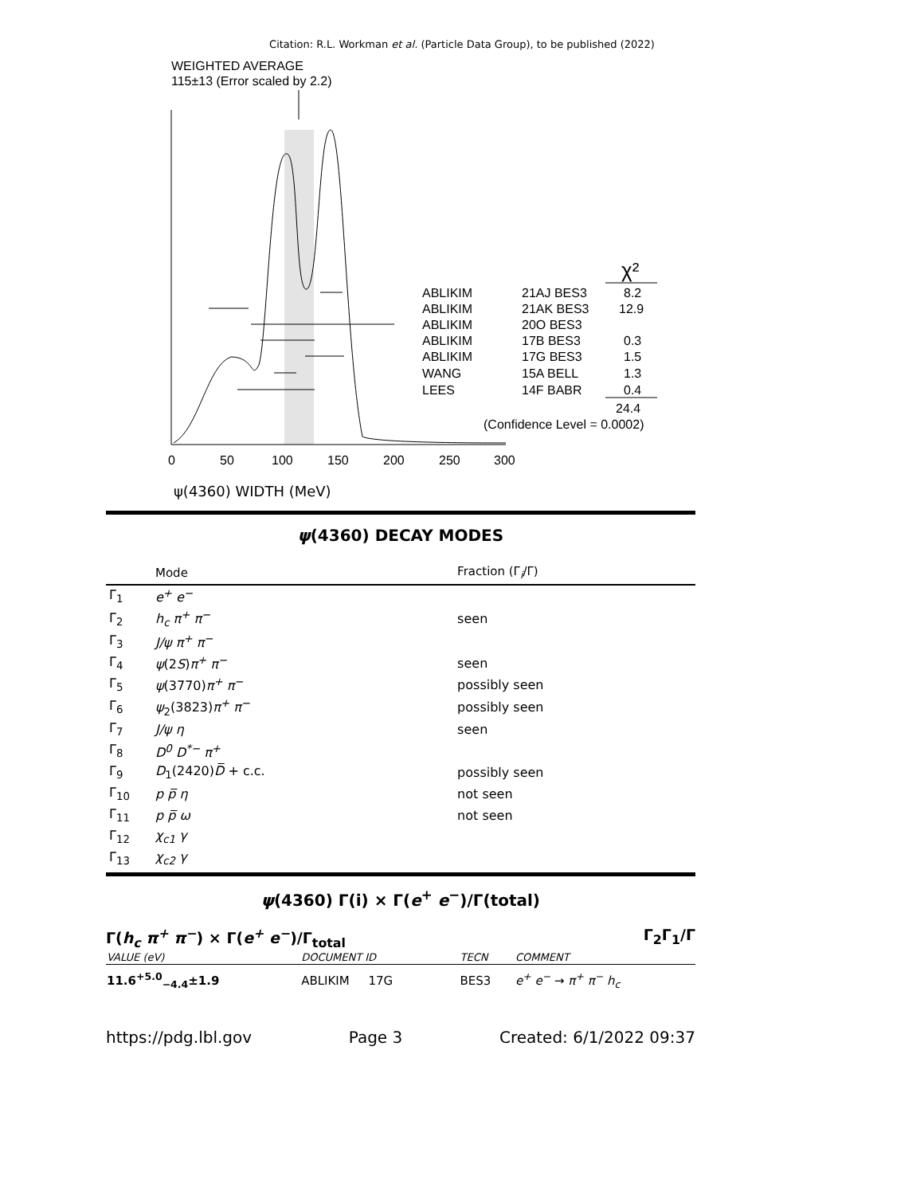Citation: R.L. Workman et al. (Particle Data Group), to be published (2022)
WEIGHTED AVERAGE
115±13 (Error scaled by 2.2)
0
50
100
150
200
250
300
ψ(4360) WIDTH (MeV)
ABLIKIM
21AJ BES3
8.2
ABLIKIM
21AK BES3
12.9
ABLIKIM
20O BES3
ABLIKIM
17B BES3
0.3
ABLIKIM
17G BES3
1.5
WANG
15A BELL
1.3
LEES
14F BABR
0.4
24.4
(Confidence Level = 0.0002)
χ²
ψ(4360) DECAY MODES
| | Mode | Fraction (Γ<sub>i</sub>/Γ) |
| --- | --- | --- |
| Γ<sub>1</sub> | e<sup>+</sup> e<sup>−</sup> | |
| Γ<sub>2</sub> | h<sub>c</sub> π<sup>+</sup> π<sup>−</sup> | seen |
| Γ<sub>3</sub> | J/ψ π<sup>+</sup> π<sup>−</sup> | |
| Γ<sub>4</sub> | ψ (2 S ) π<sup>+</sup> π<sup>−</sup> | seen |
| Γ<sub>5</sub> | ψ (3770) π<sup>+</sup> π<sup>−</sup> | possibly seen |
| Γ<sub>6</sub> | ψ<sub>2</sub>(3823) π<sup>+</sup> π<sup>−</sup> | possibly seen |
| Γ<sub>7</sub> | J/ψ η | seen |
| Γ<sub>8</sub> | D<sup>0</sup> D<sup>*−</sup> π<sup>+</sup> | |
| Γ<sub>9</sub> | D<sub>1</sub>(2420) D̅ + c.c. | possibly seen |
| Γ<sub>10</sub> | p p̅ η | not seen |
| Γ<sub>11</sub> | p p̅ ω | not seen |
| Γ<sub>12</sub> | χ<sub>c1</sub> γ | |
| Γ<sub>13</sub> | χ<sub>c2</sub> γ | |
ψ(4360) Γ(i) × Γ(e<sup>+</sup> e<sup>−</sup>)/Γ(total)
Γ(h<sub>c</sub> π<sup>+</sup> π<sup>−</sup>) × Γ(e<sup>+</sup> e<sup>−</sup>)/Γ<sub>total</sub> Γ<sub>2</sub>Γ<sub>1</sub>/Γ
| VALUE (eV) | DOCUMENT ID | TECN | COMMENT |
| 11.6<sup>+5.0</sup><sub>−4.4</sub>±1.9 | ABLIKIM 17G | BES3 | e<sup>+</sup> e<sup>−</sup> → π<sup>+</sup> π<sup>−</sup> h<sub>c</sub> |
https://pdg.lbl.gov Page 3 Created: 6/1/2022 09:37